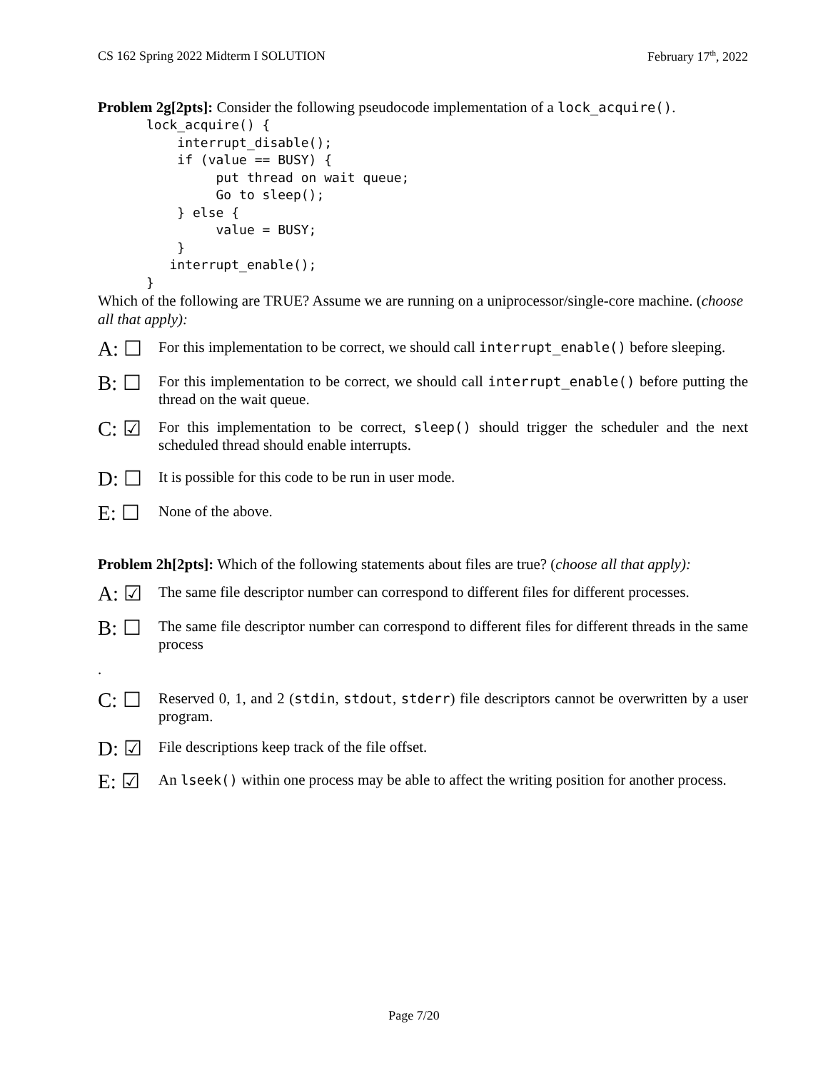CS 162 Spring 2022 Midterm I SOLUTION February 17<sup>th</sup>, 2022
Problem 2g[2pts]: Consider the following pseudocode implementation of a lock_acquire().
lock_acquire() {
    interrupt_disable();
    if (value == BUSY) {
         put thread on wait queue;
         Go to sleep();
    } else {
         value = BUSY;
    }
   interrupt_enable();
}
Which of the following are TRUE? Assume we are running on a uniprocessor/single-core machine. (choose all that apply):
A: ☐
For this implementation to be correct, we should call interrupt_enable() before sleeping.
B: ☐
For this implementation to be correct, we should call interrupt_enable() before putting the thread on the wait queue.
C: ☑
For this implementation to be correct, sleep() should trigger the scheduler and the next scheduled thread should enable interrupts.
D: ☐
It is possible for this code to be run in user mode.
E: ☐
None of the above.
Problem 2h[2pts]: Which of the following statements about files are true? (choose all that apply):
A: ☑
The same file descriptor number can correspond to different files for different processes.
B: ☐
The same file descriptor number can correspond to different files for different threads in the same process
.
C: ☐
Reserved 0, 1, and 2 (stdin, stdout, stderr) file descriptors cannot be overwritten by a user program.
D: ☑
File descriptions keep track of the file offset.
E: ☑
An lseek() within one process may be able to affect the writing position for another process.
Page 7/20